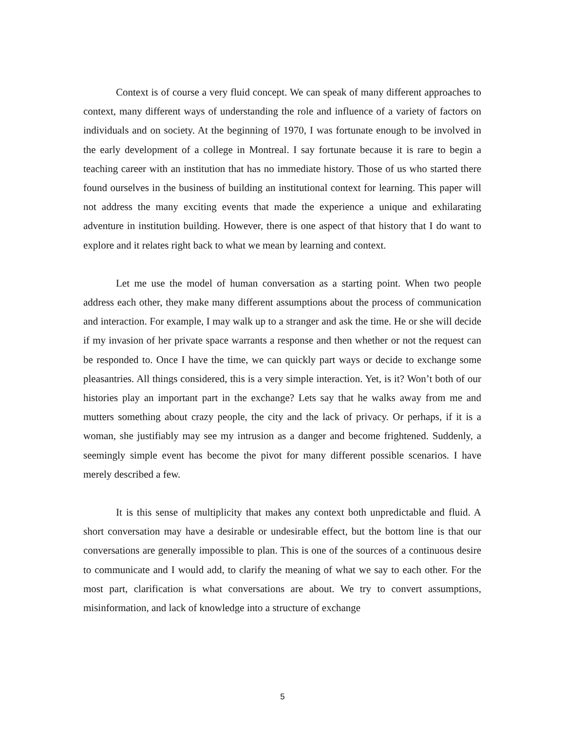Context is of course a very fluid concept. We can speak of many different approaches to context, many different ways of understanding the role and influence of a variety of factors on individuals and on society. At the beginning of 1970, I was fortunate enough to be involved in the early development of a college in Montreal. I say fortunate because it is rare to begin a teaching career with an institution that has no immediate history. Those of us who started there found ourselves in the business of building an institutional context for learning. This paper will not address the many exciting events that made the experience a unique and exhilarating adventure in institution building. However, there is one aspect of that history that I do want to explore and it relates right back to what we mean by learning and context.
Let me use the model of human conversation as a starting point. When two people address each other, they make many different assumptions about the process of communication and interaction. For example, I may walk up to a stranger and ask the time. He or she will decide if my invasion of her private space warrants a response and then whether or not the request can be responded to. Once I have the time, we can quickly part ways or decide to exchange some pleasantries. All things considered, this is a very simple interaction. Yet, is it? Won’t both of our histories play an important part in the exchange? Lets say that he walks away from me and mutters something about crazy people, the city and the lack of privacy. Or perhaps, if it is a woman, she justifiably may see my intrusion as a danger and become frightened. Suddenly, a seemingly simple event has become the pivot for many different possible scenarios. I have merely described a few.
It is this sense of multiplicity that makes any context both unpredictable and fluid. A short conversation may have a desirable or undesirable effect, but the bottom line is that our conversations are generally impossible to plan. This is one of the sources of a continuous desire to communicate and I would add, to clarify the meaning of what we say to each other. For the most part, clarification is what conversations are about. We try to convert assumptions, misinformation, and lack of knowledge into a structure of exchange
5